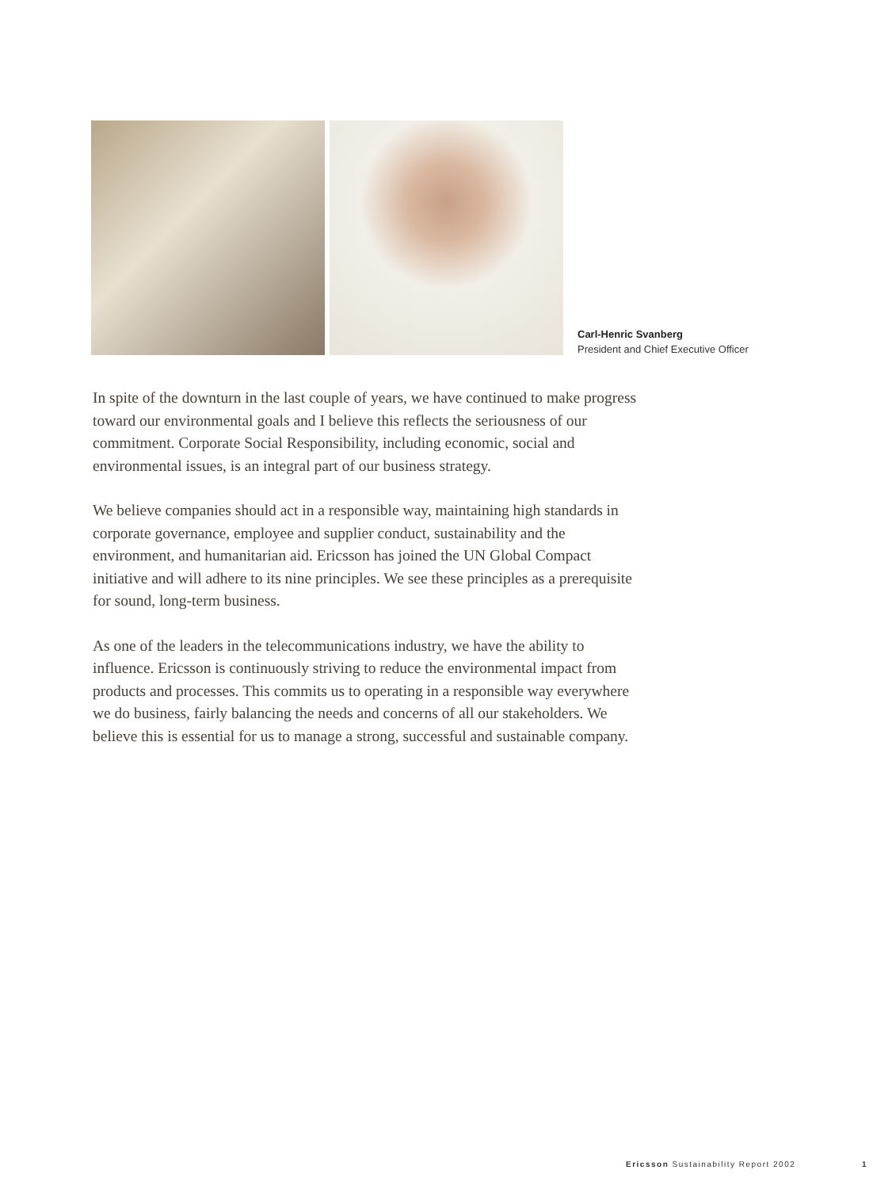Carl-Henric Svanberg
President and Chief Executive Officer
In spite of the downturn in the last couple of years, we have continued to make progress toward our environmental goals and I believe this reflects the serious­ness of our commitment. Corporate Social Responsibility, including economic, social and environmental issues, is an integral part of our business strategy.
We believe companies should act in a responsible way, maintaining high standards in corporate governance, employee and supplier conduct, sustaina­bility and the environment, and humanitarian aid. Ericsson has joined the UN Global Compact initiative and will adhere to its nine principles. We see these principles as a prerequisite for sound, long-term business.
As one of the leaders in the telecommunications industry, we have the ability to influence. Ericsson is continuously striving to reduce the environmental impact from products and processes. This commits us to operating in a responsible way everywhere we do business, fairly balancing the needs and concerns of all our stakeholders. We believe this is essential for us to manage a strong, successful and sustainable company.
Ericsson Sustainability Report 2002 1